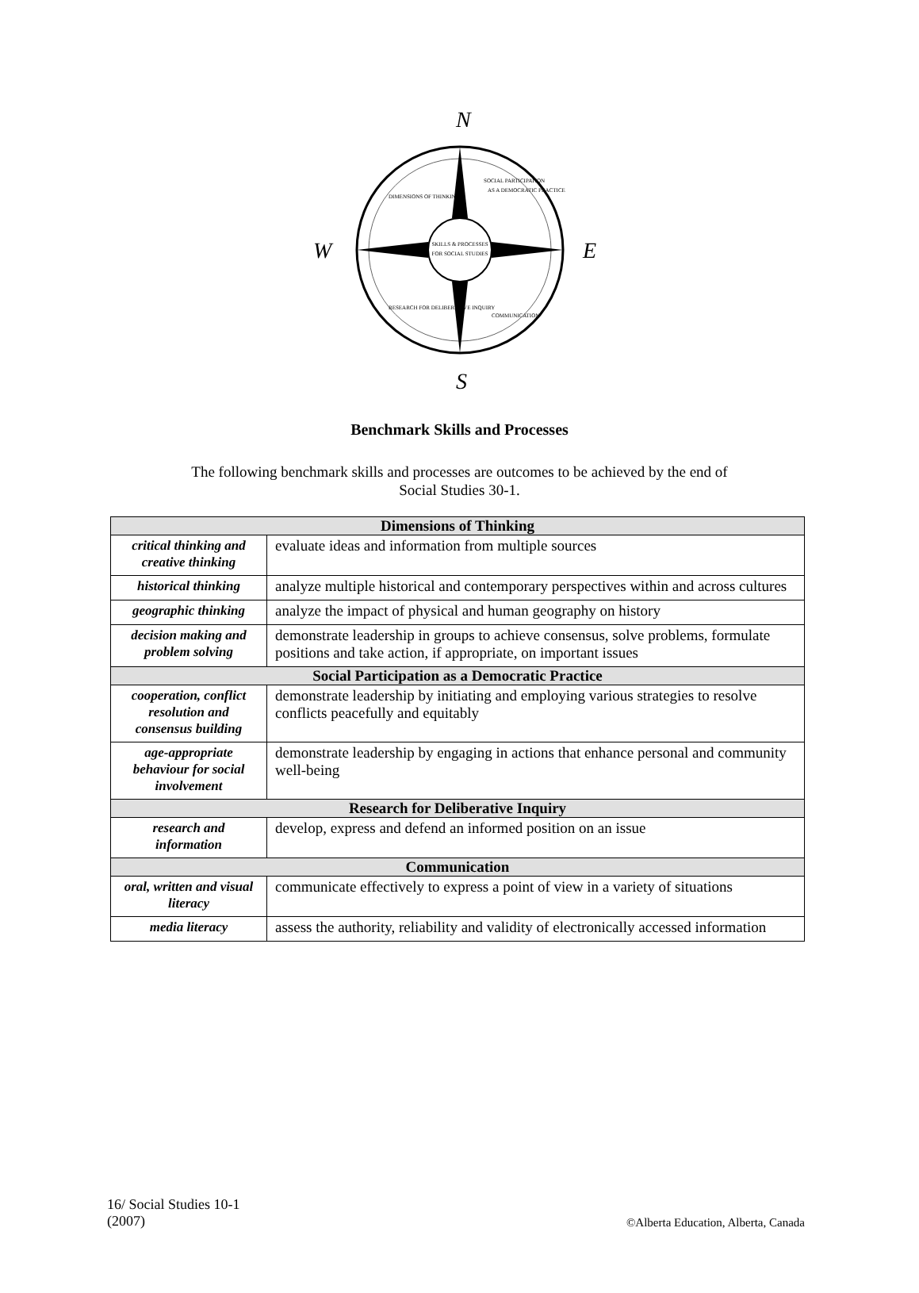N
W
E
S
SKILLS & PROCESSES
FOR SOCIAL STUDIES
DIMENSIONS OF THINKING
SOCIAL PARTICIPATION
AS A DEMOCRATIC PRACTICE
RESEARCH FOR DELIBERATIVE INQUIRY
COMMUNICATION
Benchmark Skills and Processes
The following benchmark skills and processes are outcomes to be achieved by the end of
Social Studies 30-1.
| Dimensions of Thinking | |
| --- | --- |
| critical thinking and creative thinking | evaluate ideas and information from multiple sources |
| historical thinking | analyze multiple historical and contemporary perspectives within and across cultures |
| geographic thinking | analyze the impact of physical and human geography on history |
| decision making and problem solving | demonstrate leadership in groups to achieve consensus, solve problems, formulate positions and take action, if appropriate, on important issues |
| Social Participation as a Democratic Practice | |
| cooperation, conflict resolution and consensus building | demonstrate leadership by initiating and employing various strategies to resolve conflicts peacefully and equitably |
| age-appropriate behaviour for social involvement | demonstrate leadership by engaging in actions that enhance personal and community well-being |
| Research for Deliberative Inquiry | |
| research and information | develop, express and defend an informed position on an issue |
| Communication | |
| oral, written and visual literacy | communicate effectively to express a point of view in a variety of situations |
| media literacy | assess the authority, reliability and validity of electronically accessed information |
16/ Social Studies 10-1
(2007) ©Alberta Education, Alberta, Canada